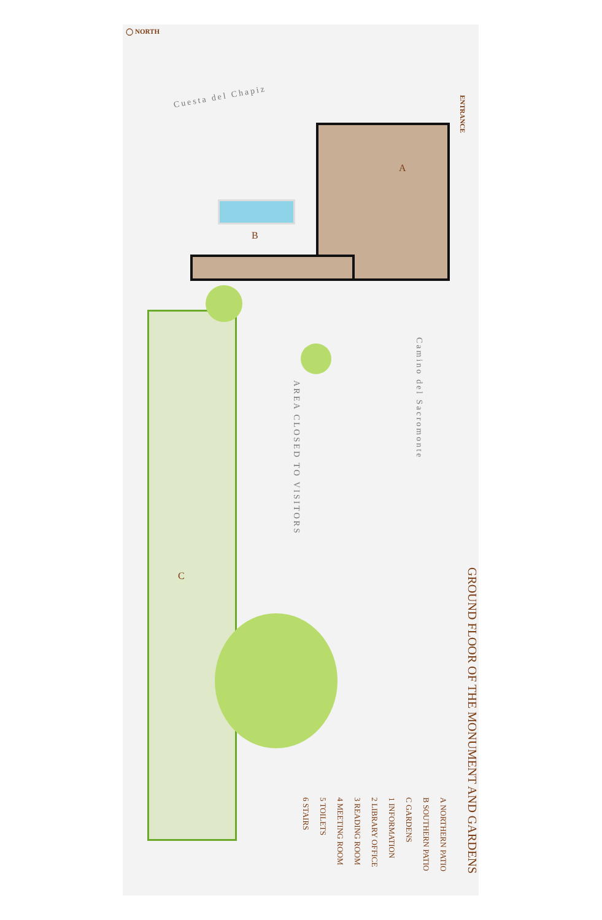◯ NORTH
Cuesta del Chapiz
Camino del Sacromonte
AREA CLOSED TO VISITORS
ENTRANCE
A
B
C
GROUND FLOOR OF THE MONUMENT AND GARDENS
A NORTHERN PATIO
B SOUTHERN PATIO
C GARDENS
1 INFORMATION
2 LIBRARY OFFICE
3 READING ROOM
4 MEETING ROOM
5 TOILETS
6 STAIRS